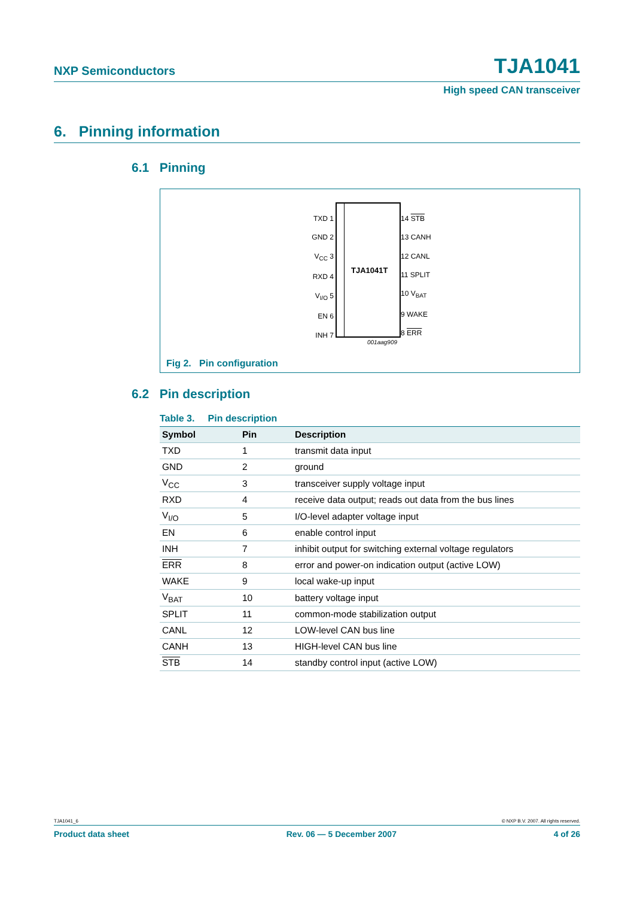NXP Semiconductors TJA1041
High speed CAN transceiver
6. Pinning information
6.1 Pinning
TJA1041T
TXD 1
GND 2
V<sub>CC</sub> 3
RXD 4
V<sub>I/O</sub> 5
EN 6
INH 7
14 STB
13 CANH
12 CANL
11 SPLIT
10 V<sub>BAT</sub>
9 WAKE
8 ERR
001aag909
Fig 2. Pin configuration
6.2 Pin description
Table 3. Pin description
| Symbol | Pin | Description |
| --- | --- | --- |
| TXD | 1 | transmit data input |
| GND | 2 | ground |
| V<sub>CC</sub> | 3 | transceiver supply voltage input |
| RXD | 4 | receive data output; reads out data from the bus lines |
| V<sub>I/O</sub> | 5 | I/O-level adapter voltage input |
| EN | 6 | enable control input |
| INH | 7 | inhibit output for switching external voltage regulators |
| ERR | 8 | error and power-on indication output (active LOW) |
| WAKE | 9 | local wake-up input |
| V<sub>BAT</sub> | 10 | battery voltage input |
| SPLIT | 11 | common-mode stabilization output |
| CANL | 12 | LOW-level CAN bus line |
| CANH | 13 | HIGH-level CAN bus line |
| STB | 14 | standby control input (active LOW) |
TJA1041_6 © NXP B.V. 2007. All rights reserved.
Product data sheet Rev. 06 — 5 December 2007 4 of 26